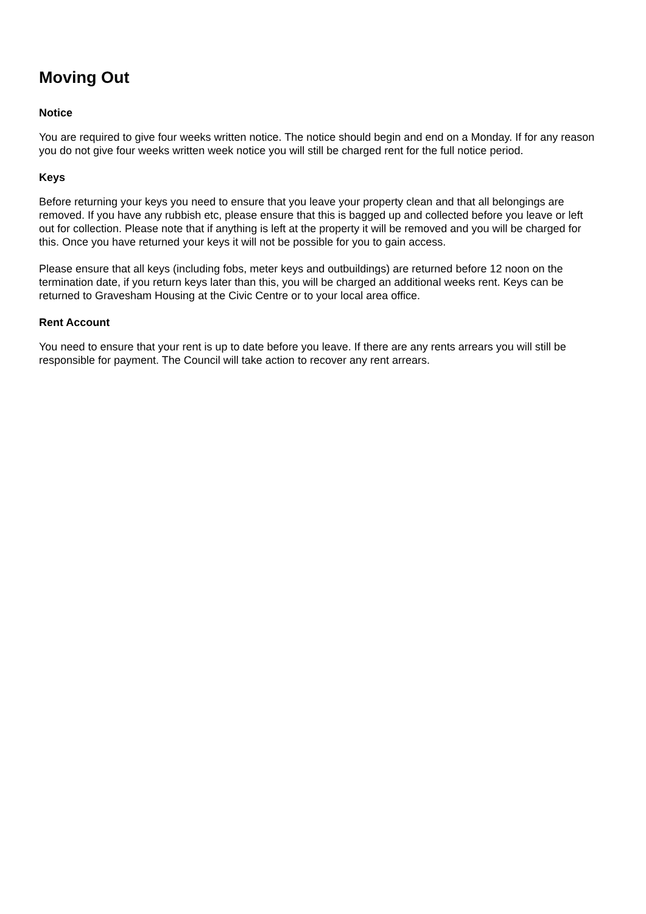Moving Out
Notice
You are required to give four weeks written notice. The notice should begin and end on a Monday. If for any reason you do not give four weeks written week notice you will still be charged rent for the full notice period.
Keys
Before returning your keys you need to ensure that you leave your property clean and that all belongings are removed. If you have any rubbish etc, please ensure that this is bagged up and collected before you leave or left out for collection. Please note that if anything is left at the property it will be removed and you will be charged for this. Once you have returned your keys it will not be possible for you to gain access.
Please ensure that all keys (including fobs, meter keys and outbuildings) are returned before 12 noon on the termination date, if you return keys later than this, you will be charged an additional weeks rent. Keys can be returned to Gravesham Housing at the Civic Centre or to your local area office.
Rent Account
You need to ensure that your rent is up to date before you leave. If there are any rents arrears you will still be responsible for payment. The Council will take action to recover any rent arrears.